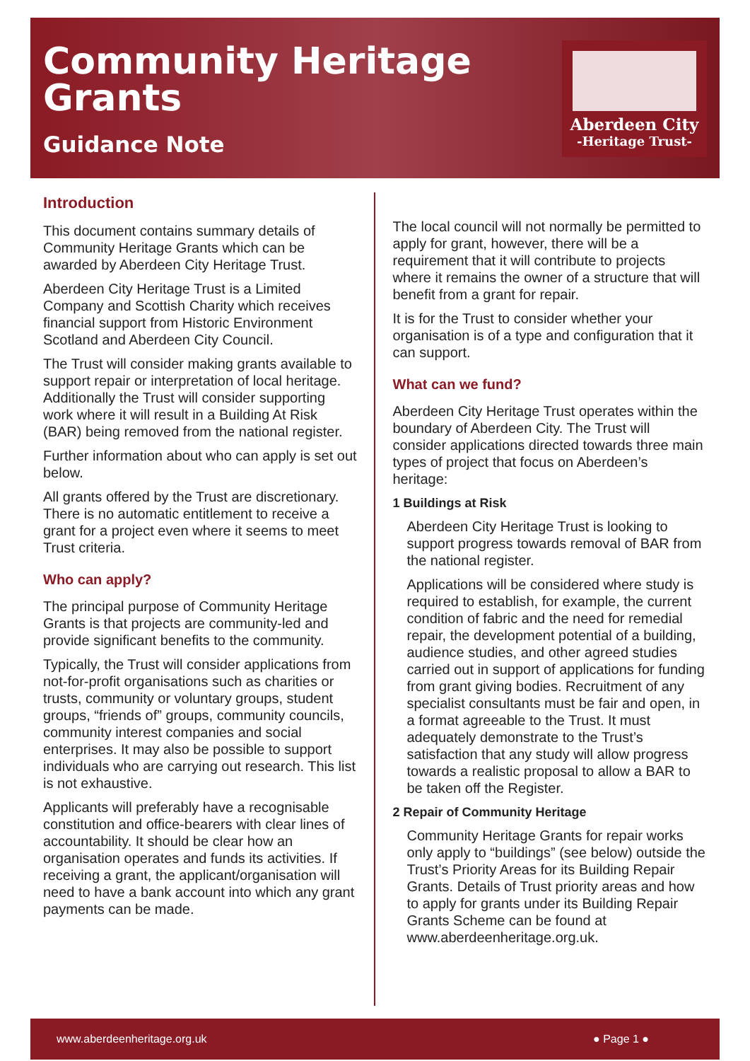Community Heritage
Grants
Guidance Note
Aberdeen City
-Heritage Trust-
Introduction
This document contains summary details of Community Heritage Grants which can be awarded by Aberdeen City Heritage Trust.
Aberdeen City Heritage Trust is a Limited Company and Scottish Charity which receives financial support from Historic Environment Scotland and Aberdeen City Council.
The Trust will consider making grants available to support repair or interpretation of local heritage. Additionally the Trust will consider supporting work where it will result in a Building At Risk (BAR) being removed from the national register.
Further information about who can apply is set out below.
All grants offered by the Trust are discretionary. There is no automatic entitlement to receive a grant for a project even where it seems to meet Trust criteria.
Who can apply?
The principal purpose of Community Heritage Grants is that projects are community-led and provide significant benefits to the community.
Typically, the Trust will consider applications from not-for-profit organisations such as charities or trusts, community or voluntary groups, student groups, “friends of” groups, community councils, community interest companies and social enterprises. It may also be possible to support individuals who are carrying out research. This list is not exhaustive.
Applicants will preferably have a recognisable constitution and office-bearers with clear lines of accountability. It should be clear how an organisation operates and funds its activities. If receiving a grant, the applicant/organisation will need to have a bank account into which any grant payments can be made.
The local council will not normally be permitted to apply for grant, however, there will be a requirement that it will contribute to projects where it remains the owner of a structure that will benefit from a grant for repair.
It is for the Trust to consider whether your organisation is of a type and configuration that it can support.
What can we fund?
Aberdeen City Heritage Trust operates within the boundary of Aberdeen City. The Trust will consider applications directed towards three main types of project that focus on Aberdeen’s heritage:
1 Buildings at Risk
Aberdeen City Heritage Trust is looking to support progress towards removal of BAR from the national register.
Applications will be considered where study is required to establish, for example, the current condition of fabric and the need for remedial repair, the development potential of a building, audience studies, and other agreed studies carried out in support of applications for funding from grant giving bodies. Recruitment of any specialist consultants must be fair and open, in a format agreeable to the Trust. It must adequately demonstrate to the Trust’s satisfaction that any study will allow progress towards a realistic proposal to allow a BAR to be taken off the Register.
2 Repair of Community Heritage
Community Heritage Grants for repair works only apply to “buildings” (see below) outside the Trust’s Priority Areas for its Building Repair Grants. Details of Trust priority areas and how to apply for grants under its Building Repair Grants Scheme can be found at www.aberdeenheritage.org.uk.
www.aberdeenheritage.org.uk ● Page 1 ●